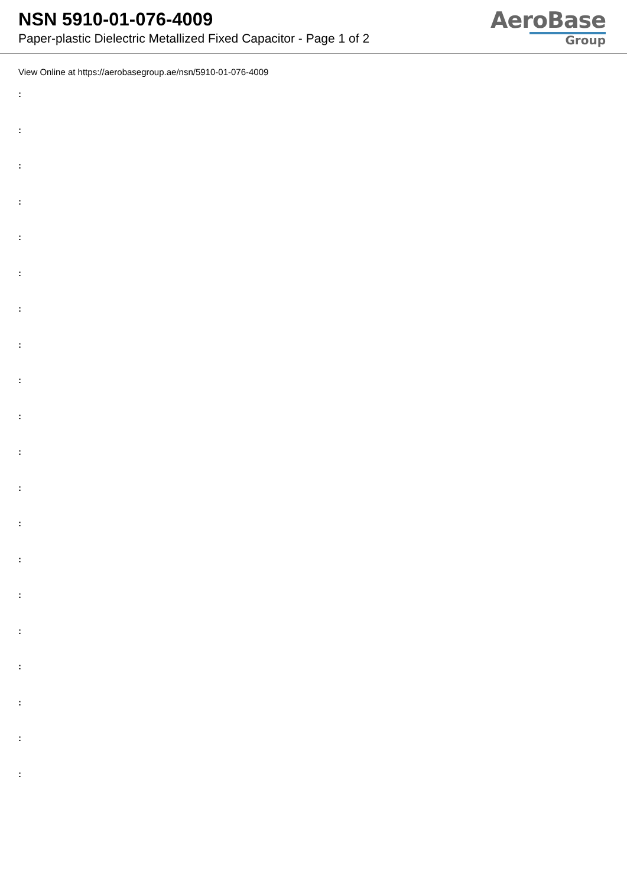NSN 5910-01-076-4009
Paper-plastic Dielectric Metallized Fixed Capacitor - Page 1 of 2
AeroBase
Group
View Online at https://aerobasegroup.ae/nsn/5910-01-076-4009
:
:
:
:
:
:
:
:
:
:
:
:
:
:
:
:
:
:
:
: